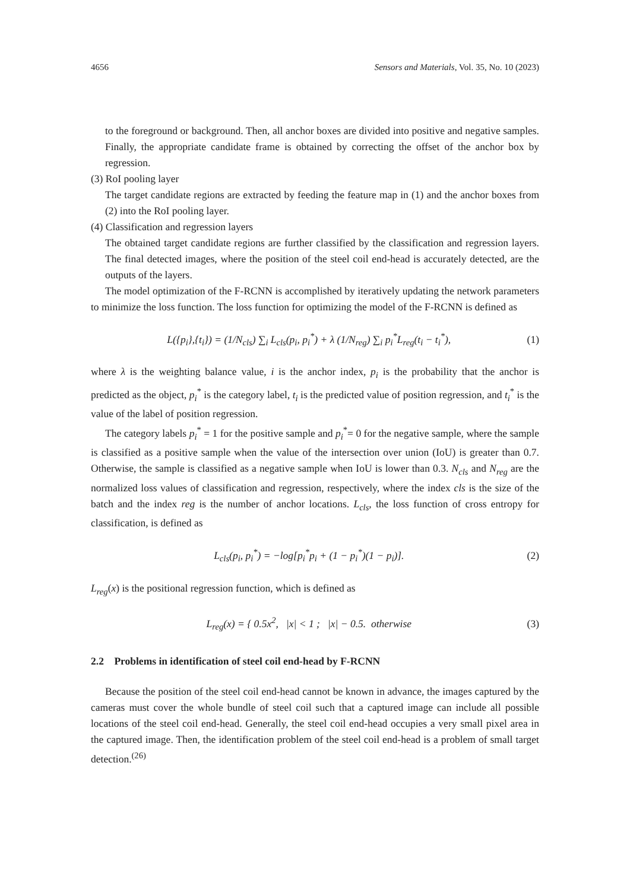4656 Sensors and Materials, Vol. 35, No. 10 (2023)
to the foreground or background. Then, all anchor boxes are divided into positive and negative samples. Finally, the appropriate candidate frame is obtained by correcting the offset of the anchor box by regression.
(3) RoI pooling layer
The target candidate regions are extracted by feeding the feature map in (1) and the anchor boxes from (2) into the RoI pooling layer.
(4) Classification and regression layers
The obtained target candidate regions are further classified by the classification and regression layers. The final detected images, where the position of the steel coil end-head is accurately detected, are the outputs of the layers.
The model optimization of the F-RCNN is accomplished by iteratively updating the network parameters to minimize the loss function. The loss function for optimizing the model of the F-RCNN is defined as
L({p<sub>i</sub>},{t<sub>i</sub>}) = (1/N<sub>cls</sub>) ∑<sub>i</sub> L<sub>cls</sub>(p<sub>i</sub>, p<sub>i</sub><sup>*</sup>) + λ (1/N<sub>reg</sub>) ∑<sub>i</sub> p<sub>i</sub><sup>*</sup>L<sub>reg</sub>(t<sub>i</sub> − t<sub>i</sub><sup>*</sup>), (1)
where λ is the weighting balance value, i is the anchor index, p<sub>i</sub> is the probability that the anchor is predicted as the object, p<sub>i</sub><sup>*</sup> is the category label, t<sub>i</sub> is the predicted value of position regression, and t<sub>i</sub><sup>*</sup> is the value of the label of position regression.
The category labels p<sub>i</sub><sup>*</sup> = 1 for the positive sample and p<sub>i</sub><sup>*</sup>= 0 for the negative sample, where the sample is classified as a positive sample when the value of the intersection over union (IoU) is greater than 0.7. Otherwise, the sample is classified as a negative sample when IoU is lower than 0.3. N<sub>cls</sub> and N<sub>reg</sub> are the normalized loss values of classification and regression, respectively, where the index cls is the size of the batch and the index reg is the number of anchor locations. L<sub>cls</sub>, the loss function of cross entropy for classification, is defined as
L<sub>cls</sub>(p<sub>i</sub>, p<sub>i</sub><sup>*</sup>) = −log[p<sub>i</sub><sup>*</sup>p<sub>i</sub> + (1 − p<sub>i</sub><sup>*</sup>)(1 − p<sub>i</sub>)]. (2)
L<sub>reg</sub>(x) is the positional regression function, which is defined as
L<sub>reg</sub>(x) = { 0.5x<sup>2</sup>, |x| < 1 ; |x| − 0.5. otherwise (3)
2.2 Problems in identification of steel coil end-head by F-RCNN
Because the position of the steel coil end-head cannot be known in advance, the images captured by the cameras must cover the whole bundle of steel coil such that a captured image can include all possible locations of the steel coil end-head. Generally, the steel coil end-head occupies a very small pixel area in the captured image. Then, the identification problem of the steel coil end-head is a problem of small target detection.<sup>(26)</sup>